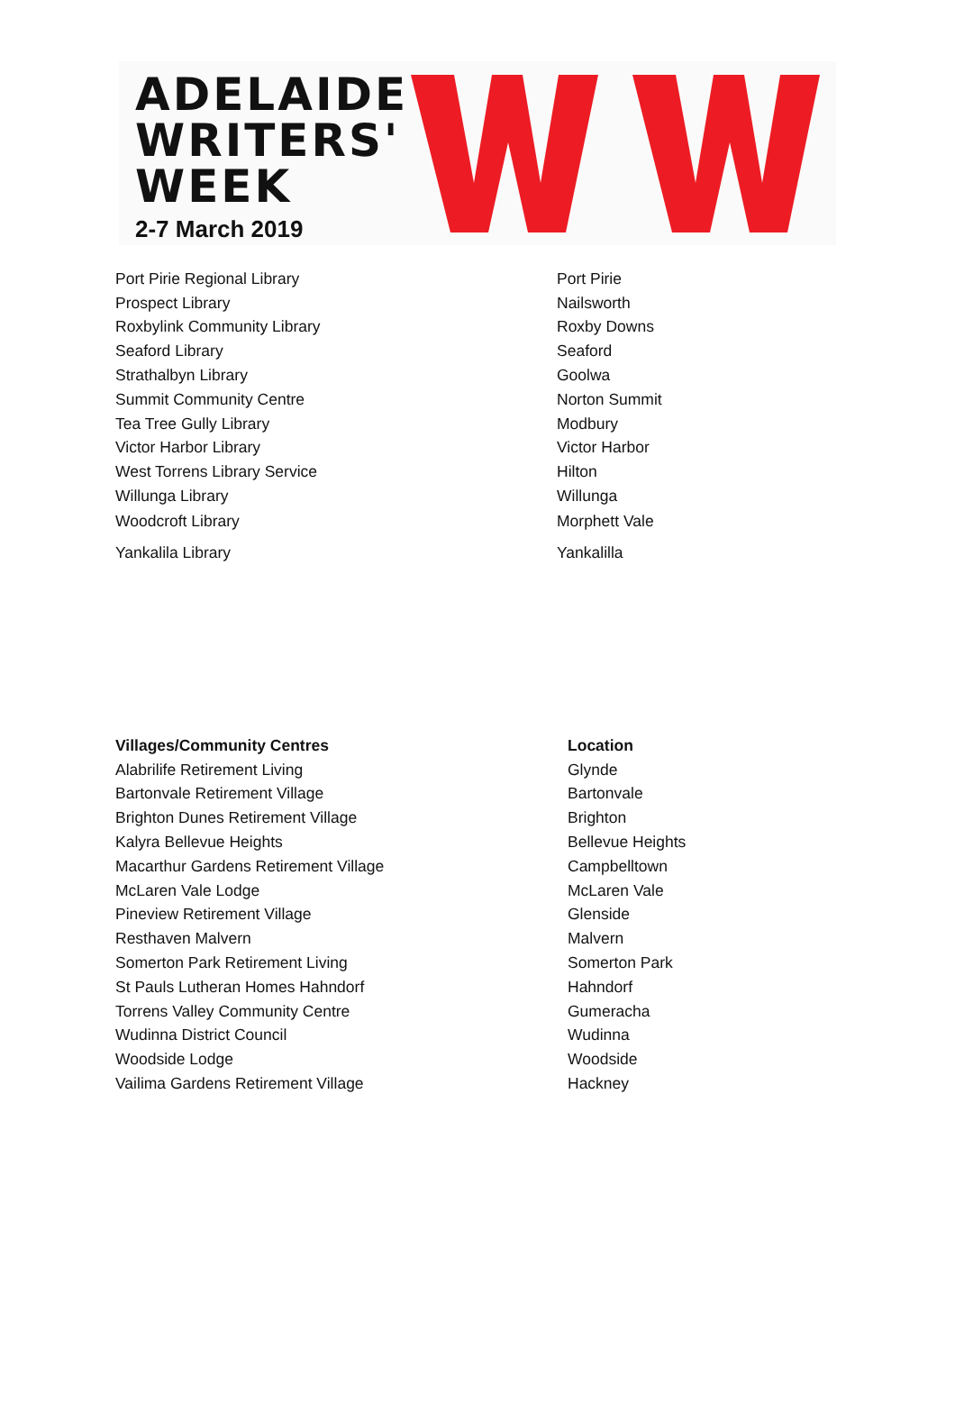ADELAIDE
WRITERS'
WEEK
2-7 March 2019
| Port Pirie Regional Library | Port Pirie |
| Prospect Library | Nailsworth |
| Roxbylink Community Library | Roxby Downs |
| Seaford Library | Seaford |
| Strathalbyn Library | Goolwa |
| Summit Community Centre | Norton Summit |
| Tea Tree Gully Library | Modbury |
| Victor Harbor Library | Victor Harbor |
| West Torrens Library Service | Hilton |
| Willunga Library | Willunga |
| Woodcroft Library | Morphett Vale |
| Yankalila Library | Yankalilla |
| Villages/Community Centres | Location |
| --- | --- |
| Alabrilife Retirement Living | Glynde |
| Bartonvale Retirement Village | Bartonvale |
| Brighton Dunes Retirement Village | Brighton |
| Kalyra Bellevue Heights | Bellevue Heights |
| Macarthur Gardens Retirement Village | Campbelltown |
| McLaren Vale Lodge | McLaren Vale |
| Pineview Retirement Village | Glenside |
| Resthaven Malvern | Malvern |
| Somerton Park Retirement Living | Somerton Park |
| St Pauls Lutheran Homes Hahndorf | Hahndorf |
| Torrens Valley Community Centre | Gumeracha |
| Wudinna District Council | Wudinna |
| Woodside Lodge | Woodside |
| Vailima Gardens Retirement Village | Hackney |